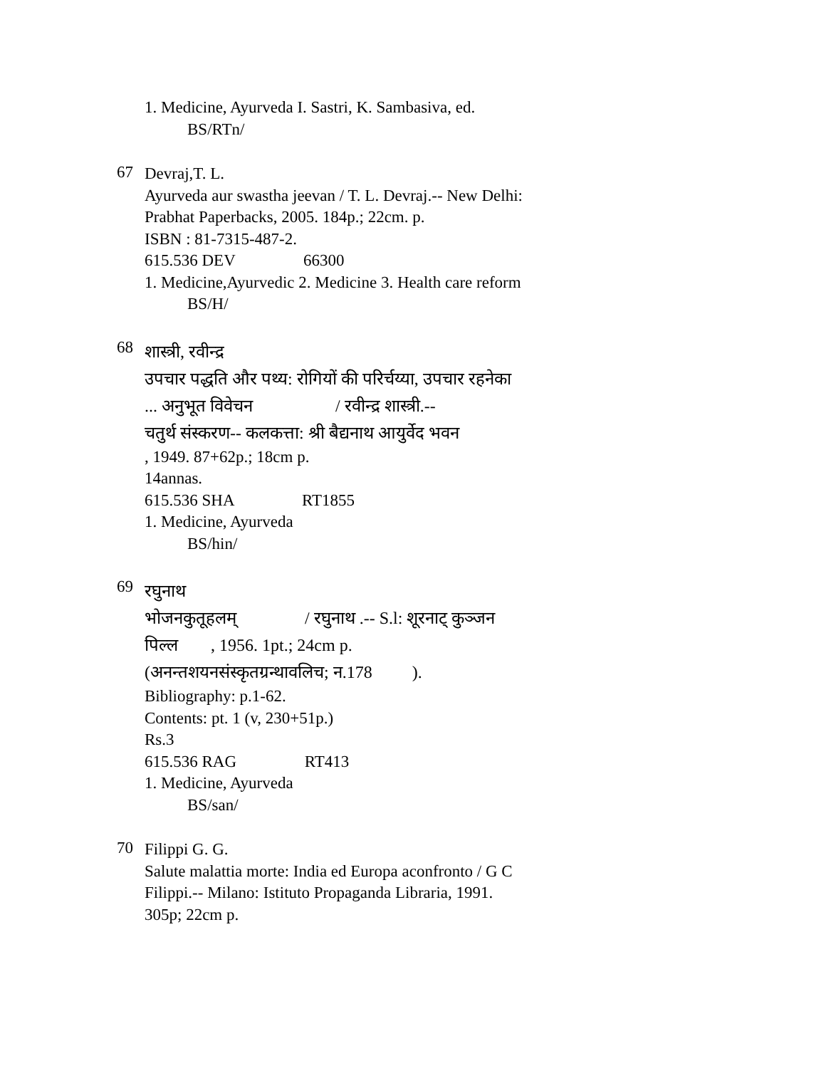1. Medicine, Ayurveda I. Sastri, K. Sambasiva, ed.
BS/RTn/
67
Devraj,T. L.
Ayurveda aur swastha jeevan / T. L. Devraj.-- New Delhi:
Prabhat Paperbacks, 2005. 184p.; 22cm. p.
ISBN : 81-7315-487-2.
615.536 DEV 66300
1. Medicine,Ayurvedic 2. Medicine 3. Health care reform
BS/H/
68
शास्त्री, रवीन्द्र
उपचार पद्धति और पथ्य: रोगियों की परिर्चय्या, उपचार रहनेका
... अनुभूत विवेचन / रवीन्द्र शास्त्री.--
चतुर्थ संस्करण-- कलकत्ता: श्री बैद्यनाथ आयुर्वेद भवन
, 1949. 87+62p.; 18cm p.
14annas.
615.536 SHA RT1855
1. Medicine, Ayurveda
BS/hin/
69
रघुनाथ
भोजनकुतूहलम् / रघुनाथ .-- S.l: शूरनाट् कुञ्जन
पिल्ल , 1956. 1pt.; 24cm p.
(अनन्तशयनसंस्कृतग्रन्थावलिच; न.178 ).
Bibliography: p.1-62.
Contents: pt. 1 (v, 230+51p.)
Rs.3
615.536 RAG RT413
1. Medicine, Ayurveda
BS/san/
70
Filippi G. G.
Salute malattia morte: India ed Europa aconfronto / G C
Filippi.-- Milano: Istituto Propaganda Libraria, 1991.
305p; 22cm p.